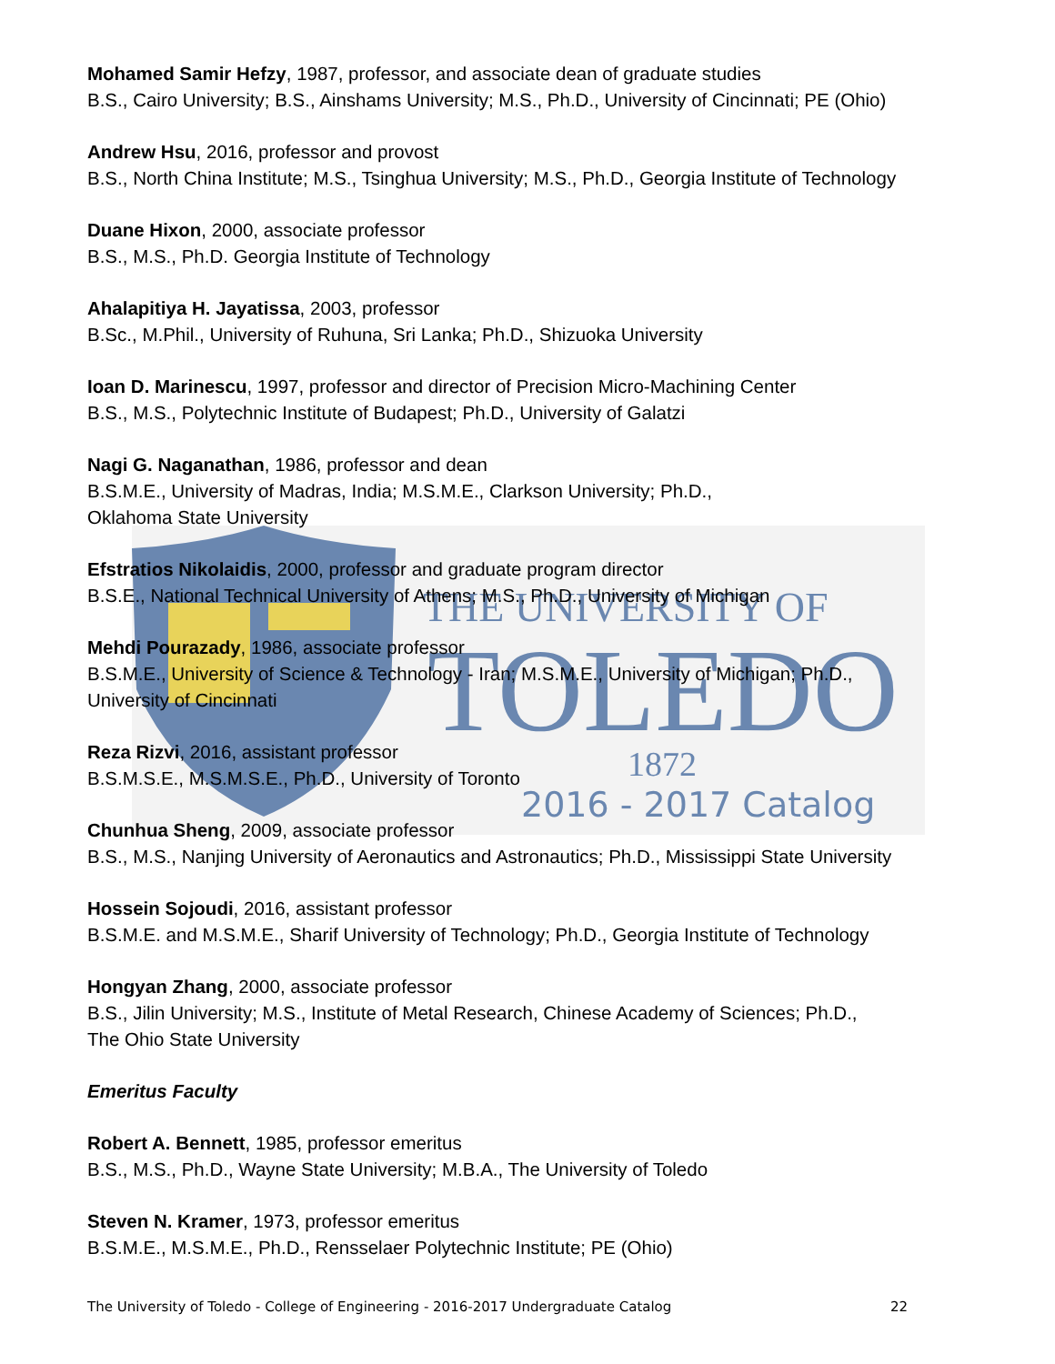THE UNIVERSITY OF
TOLEDO
1872
2016 - 2017 Catalog
Mohamed Samir Hefzy, 1987, professor, and associate dean of graduate studies
B.S., Cairo University; B.S., Ainshams University; M.S., Ph.D., University of Cincinnati; PE (Ohio)
Andrew Hsu, 2016, professor and provost
B.S., North China Institute; M.S., Tsinghua University; M.S., Ph.D., Georgia Institute of Technology
Duane Hixon, 2000, associate professor
B.S., M.S., Ph.D. Georgia Institute of Technology
Ahalapitiya H. Jayatissa, 2003, professor
B.Sc., M.Phil., University of Ruhuna, Sri Lanka; Ph.D., Shizuoka University
Ioan D. Marinescu, 1997, professor and director of Precision Micro-Machining Center
B.S., M.S., Polytechnic Institute of Budapest; Ph.D., University of Galatzi
Nagi G. Naganathan, 1986, professor and dean
B.S.M.E., University of Madras, India; M.S.M.E., Clarkson University; Ph.D.,
Oklahoma State University
Efstratios Nikolaidis, 2000, professor and graduate program director
B.S.E., National Technical University of Athens; M.S., Ph.D., University of Michigan
Mehdi Pourazady, 1986, associate professor
B.S.M.E., University of Science & Technology - Iran; M.S.M.E., University of Michigan; Ph.D.,
University of Cincinnati
Reza Rizvi, 2016, assistant professor
B.S.M.S.E., M.S.M.S.E., Ph.D., University of Toronto
Chunhua Sheng, 2009, associate professor
B.S., M.S., Nanjing University of Aeronautics and Astronautics; Ph.D., Mississippi State University
Hossein Sojoudi, 2016, assistant professor
B.S.M.E. and M.S.M.E., Sharif University of Technology; Ph.D., Georgia Institute of Technology
Hongyan Zhang, 2000, associate professor
B.S., Jilin University; M.S., Institute of Metal Research, Chinese Academy of Sciences; Ph.D.,
The Ohio State University
Emeritus Faculty
Robert A. Bennett, 1985, professor emeritus
B.S., M.S., Ph.D., Wayne State University; M.B.A., The University of Toledo
Steven N. Kramer, 1973, professor emeritus
B.S.M.E., M.S.M.E., Ph.D., Rensselaer Polytechnic Institute; PE (Ohio)
The University of Toledo - College of Engineering - 2016-2017 Undergraduate Catalog 22